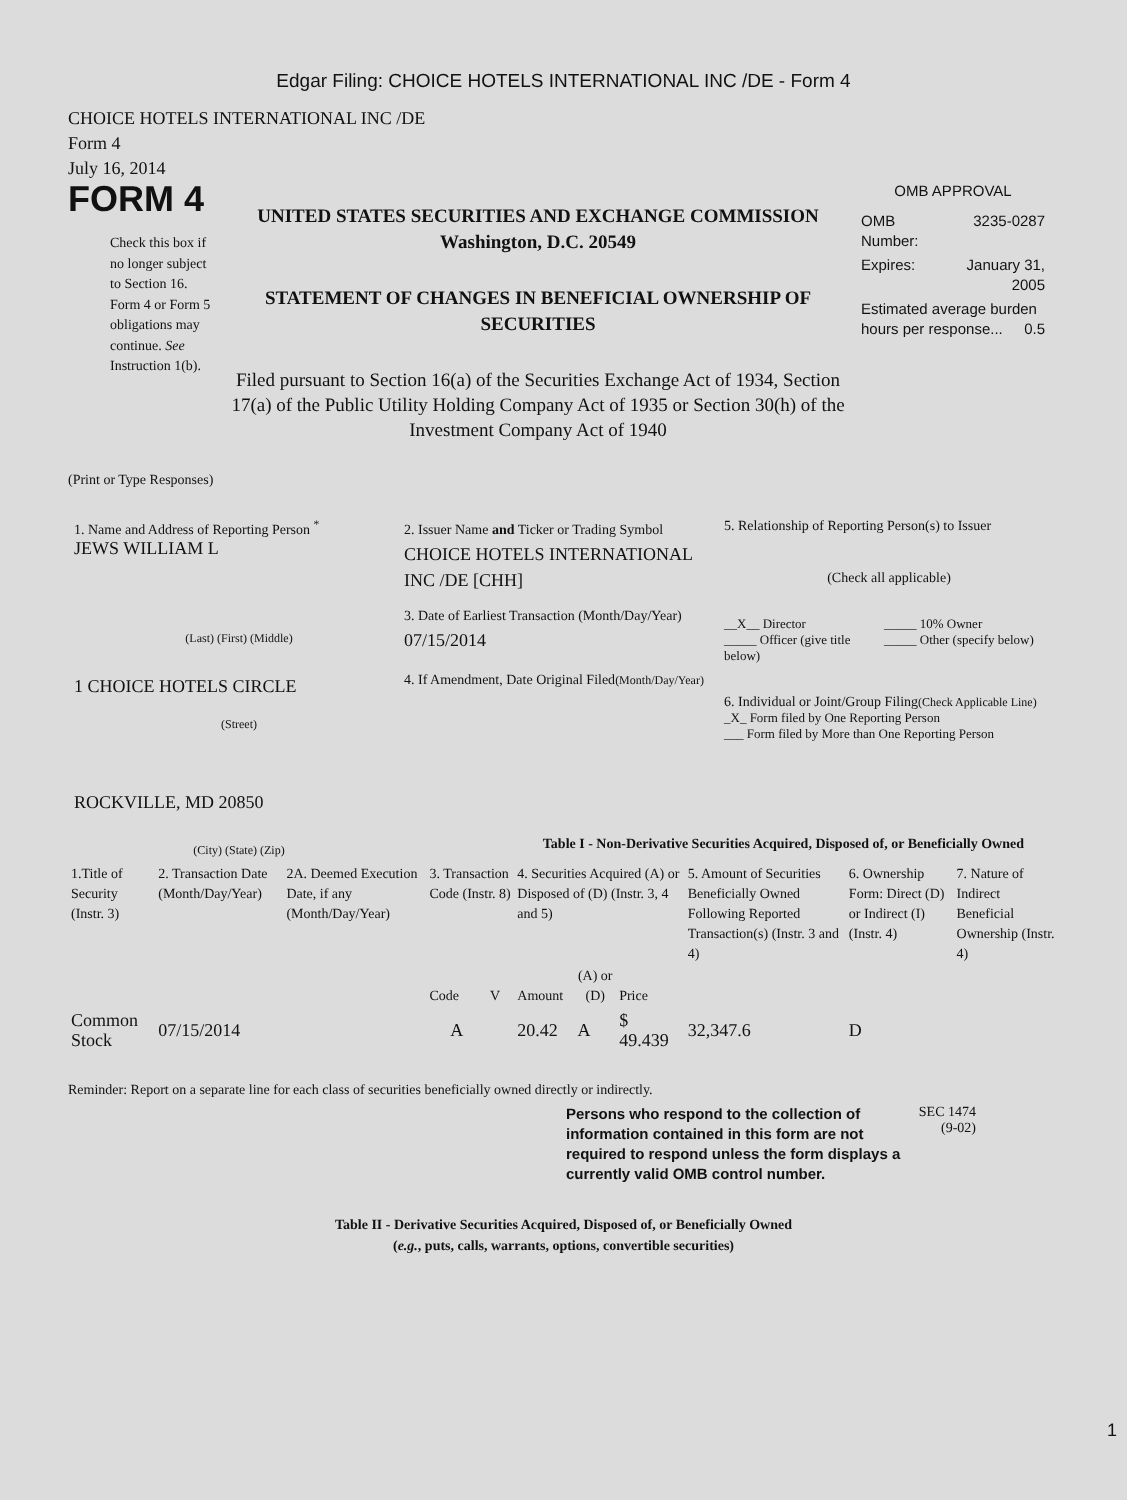Edgar Filing: CHOICE HOTELS INTERNATIONAL INC /DE - Form 4
CHOICE HOTELS INTERNATIONAL INC /DE
Form 4
July 16, 2014
FORM 4
Check this box if no longer subject to Section 16. Form 4 or Form 5 obligations may continue. See Instruction 1(b).
UNITED STATES SECURITIES AND EXCHANGE COMMISSION
Washington, D.C. 20549
STATEMENT OF CHANGES IN BENEFICIAL OWNERSHIP OF SECURITIES
Filed pursuant to Section 16(a) of the Securities Exchange Act of 1934, Section 17(a) of the Public Utility Holding Company Act of 1935 or Section 30(h) of the Investment Company Act of 1940
OMB APPROVAL
| OMB Number: | 3235-0287 |
| Expires: | January 31, 2005 |
| Estimated average burden hours per response... 0.5 | |
(Print or Type Responses)
1. Name and Address of Reporting Person <sup>*</sup>
JEWS WILLIAM L
(Last) (First) (Middle)
1 CHOICE HOTELS CIRCLE
(Street)
ROCKVILLE, MD 20850
(City) (State) (Zip)
2. Issuer Name and Ticker or Trading Symbol
CHOICE HOTELS INTERNATIONAL INC /DE [CHH]
3. Date of Earliest Transaction (Month/Day/Year)
07/15/2014
4. If Amendment, Date Original Filed(Month/Day/Year)
5. Relationship of Reporting Person(s) to Issuer
(Check all applicable)
__X__ Director
_____ Officer (give title below)
_____ 10% Owner
_____ Other (specify below)
6. Individual or Joint/Group Filing(Check Applicable Line)
_X_ Form filed by One Reporting Person
___ Form filed by More than One Reporting Person
Table I - Non-Derivative Securities Acquired, Disposed of, or Beneficially Owned
| 1.Title of Security (Instr. 3) | 2. Transaction Date (Month/Day/Year) | 2A. Deemed Execution Date, if any (Month/Day/Year) | 3. Transaction Code (Instr. 8) | | 4. Securities Acquired (A) or Disposed of (D) (Instr. 3, 4 and 5) | | | 5. Amount of Securities Beneficially Owned Following Reported Transaction(s) (Instr. 3 and 4) | 6. Ownership Form: Direct (D) or Indirect (I) (Instr. 4) | 7. Nature of Indirect Beneficial Ownership (Instr. 4) |
| --- | --- | --- | --- | --- | --- | --- | --- | --- | --- | --- |
| | | | Code | V | Amount | (A) or (D) | Price | | | |
| Common Stock | 07/15/2014 | | A | | 20.42 | A | $ 49.439 | 32,347.6 | D | |
Reminder: Report on a separate line for each class of securities beneficially owned directly or indirectly.
Persons who respond to the collection of information contained in this form are not required to respond unless the form displays a currently valid OMB control number.
SEC 1474
(9-02)
Table II - Derivative Securities Acquired, Disposed of, or Beneficially Owned
(e.g., puts, calls, warrants, options, convertible securities)
1